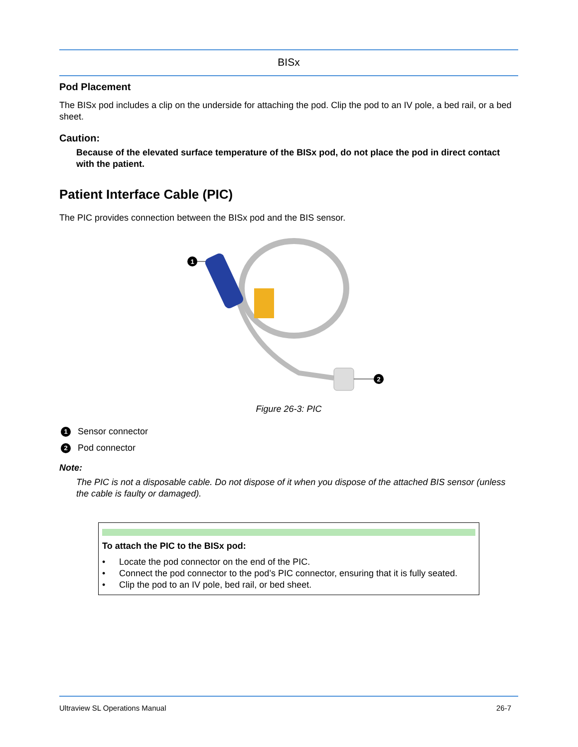BISx
Pod Placement
The BISx pod includes a clip on the underside for attaching the pod. Clip the pod to an IV pole, a bed rail, or a bed sheet.
Caution:
Because of the elevated surface temperature of the BISx pod, do not place the pod in direct contact with the patient.
Patient Interface Cable (PIC)
The PIC provides connection between the BISx pod and the BIS sensor.
1
2
Figure 26-3: PIC
1 Sensor connector
2 Pod connector
Note:
The PIC is not a disposable cable. Do not dispose of it when you dispose of the attached BIS sensor (unless the cable is faulty or damaged).
To attach the PIC to the BISx pod:
• Locate the pod connector on the end of the PIC.
• Connect the pod connector to the pod’s PIC connector, ensuring that it is fully seated.
• Clip the pod to an IV pole, bed rail, or bed sheet.
Ultraview SL Operations Manual 26-7